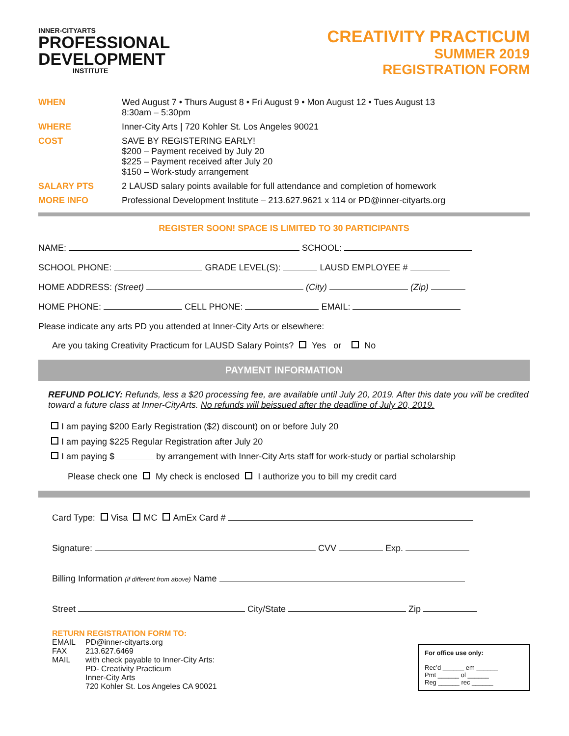INNER-CITYARTS
PROFESSIONAL
DEVELOPMENT
INSTITUTE
CREATIVITY PRACTICUM
SUMMER 2019
REGISTRATION FORM
WHEN
Wed August 7 • Thurs August 8 • Fri August 9 • Mon August 12 • Tues August 13
8:30am – 5:30pm
WHERE
Inner-City Arts | 720 Kohler St. Los Angeles 90021
COST
SAVE BY REGISTERING EARLY!
$200 – Payment received by July 20
$225 – Payment received after July 20
$150 – Work-study arrangement
SALARY PTS
2 LAUSD salary points available for full attendance and completion of homework
MORE INFO
Professional Development Institute – 213.627.9621 x 114 or PD@inner-cityarts.org
REGISTER SOON! SPACE IS LIMITED TO 30 PARTICIPANTS
NAME: SCHOOL:
SCHOOL PHONE: GRADE LEVEL(S): LAUSD EMPLOYEE #
HOME ADDRESS: (Street) (City) (Zip)
HOME PHONE: CELL PHONE: EMAIL:
Please indicate any arts PD you attended at Inner-City Arts or elsewhere:
Are you taking Creativity Practicum for LAUSD Salary Points? Yes or No
PAYMENT INFORMATION
REFUND POLICY: Refunds, less a $20 processing fee, are available until July 20, 2019. After this date you will be credited toward a future class at Inner-CityArts. No refunds will beissued after the deadline of July 20, 2019.
I am paying $200 Early Registration ($2) discount) on or before July 20
I am paying $225 Regular Registration after July 20
I am paying $ by arrangement with Inner-City Arts staff for work-study or partial scholarship
Please check one My check is enclosed I authorize you to bill my credit card
Card Type: Visa MC AmEx Card #
Signature: CVV Exp.
Billing Information (if different from above) Name
Street City/State Zip
RETURN REGISTRATION FORM TO:
EMAIL
PD@inner-cityarts.org
FAX
213.627.6469
MAIL
with check payable to Inner-City Arts:
PD- Creativity Practicum
Inner-City Arts
720 Kohler St. Los Angeles CA 90021
For office use only:
Rec’d ______ em ______
Pmt ______ ol ______
Reg ______ rec ______